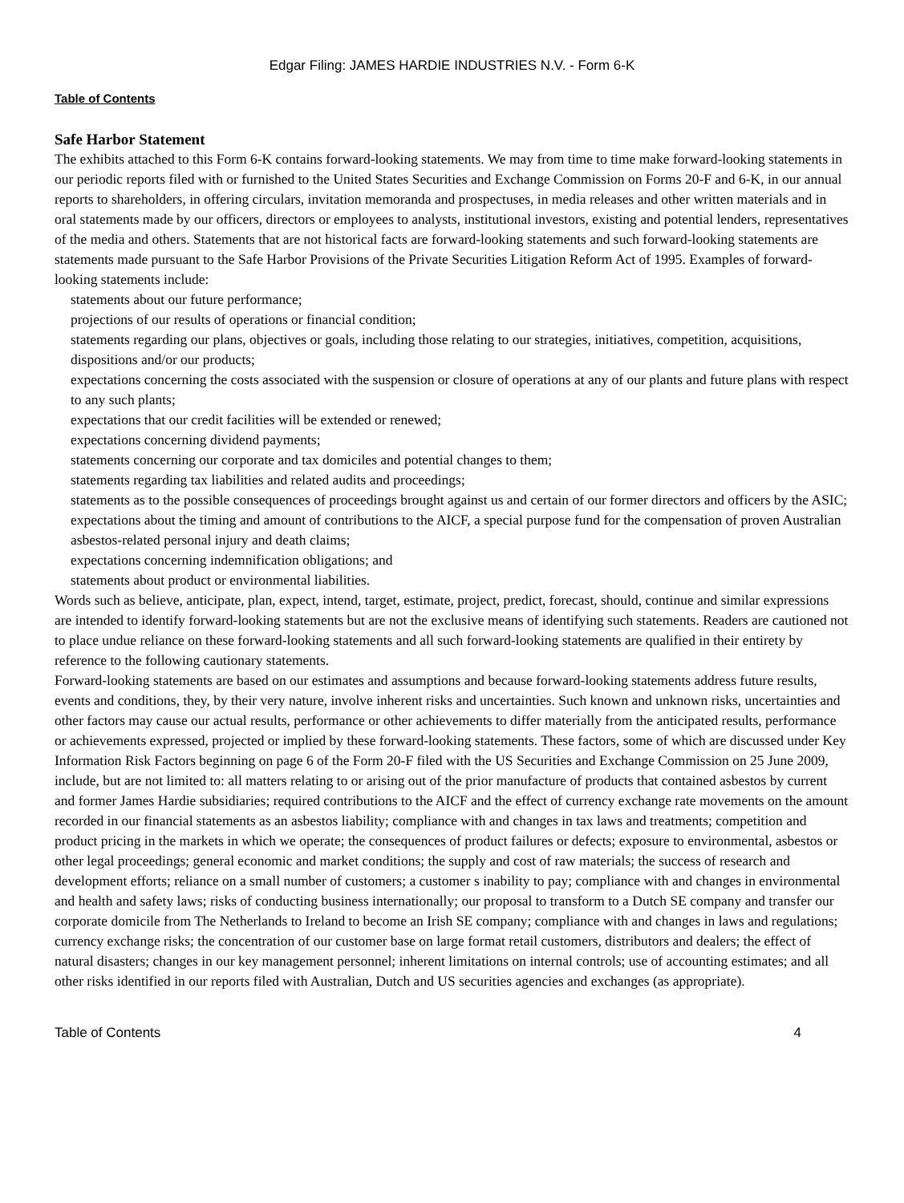Edgar Filing: JAMES HARDIE INDUSTRIES N.V. - Form 6-K
Table of Contents
Safe Harbor Statement
The exhibits attached to this Form 6-K contains forward-looking statements. We may from time to time make forward-looking statements in our periodic reports filed with or furnished to the United States Securities and Exchange Commission on Forms 20-F and 6-K, in our annual reports to shareholders, in offering circulars, invitation memoranda and prospectuses, in media releases and other written materials and in oral statements made by our officers, directors or employees to analysts, institutional investors, existing and potential lenders, representatives of the media and others. Statements that are not historical facts are forward-looking statements and such forward-looking statements are statements made pursuant to the Safe Harbor Provisions of the Private Securities Litigation Reform Act of 1995. Examples of forward-looking statements include:
statements about our future performance;
projections of our results of operations or financial condition;
statements regarding our plans, objectives or goals, including those relating to our strategies, initiatives, competition, acquisitions, dispositions and/or our products;
expectations concerning the costs associated with the suspension or closure of operations at any of our plants and future plans with respect to any such plants;
expectations that our credit facilities will be extended or renewed;
expectations concerning dividend payments;
statements concerning our corporate and tax domiciles and potential changes to them;
statements regarding tax liabilities and related audits and proceedings;
statements as to the possible consequences of proceedings brought against us and certain of our former directors and officers by the ASIC;
expectations about the timing and amount of contributions to the AICF, a special purpose fund for the compensation of proven Australian asbestos-related personal injury and death claims;
expectations concerning indemnification obligations; and
statements about product or environmental liabilities.
Words such as believe, anticipate, plan, expect, intend, target, estimate, project, predict, forecast, should, continue and similar expressions are intended to identify forward-looking statements but are not the exclusive means of identifying such statements. Readers are cautioned not to place undue reliance on these forward-looking statements and all such forward-looking statements are qualified in their entirety by reference to the following cautionary statements.
Forward-looking statements are based on our estimates and assumptions and because forward-looking statements address future results, events and conditions, they, by their very nature, involve inherent risks and uncertainties. Such known and unknown risks, uncertainties and other factors may cause our actual results, performance or other achievements to differ materially from the anticipated results, performance or achievements expressed, projected or implied by these forward-looking statements. These factors, some of which are discussed under Key Information Risk Factors beginning on page 6 of the Form 20-F filed with the US Securities and Exchange Commission on 25 June 2009, include, but are not limited to: all matters relating to or arising out of the prior manufacture of products that contained asbestos by current and former James Hardie subsidiaries; required contributions to the AICF and the effect of currency exchange rate movements on the amount recorded in our financial statements as an asbestos liability; compliance with and changes in tax laws and treatments; competition and product pricing in the markets in which we operate; the consequences of product failures or defects; exposure to environmental, asbestos or other legal proceedings; general economic and market conditions; the supply and cost of raw materials; the success of research and development efforts; reliance on a small number of customers; a customer s inability to pay; compliance with and changes in environmental and health and safety laws; risks of conducting business internationally; our proposal to transform to a Dutch SE company and transfer our corporate domicile from The Netherlands to Ireland to become an Irish SE company; compliance with and changes in laws and regulations; currency exchange risks; the concentration of our customer base on large format retail customers, distributors and dealers; the effect of natural disasters; changes in our key management personnel; inherent limitations on internal controls; use of accounting estimates; and all other risks identified in our reports filed with Australian, Dutch and US securities agencies and exchanges (as appropriate).
Table of Contents 4